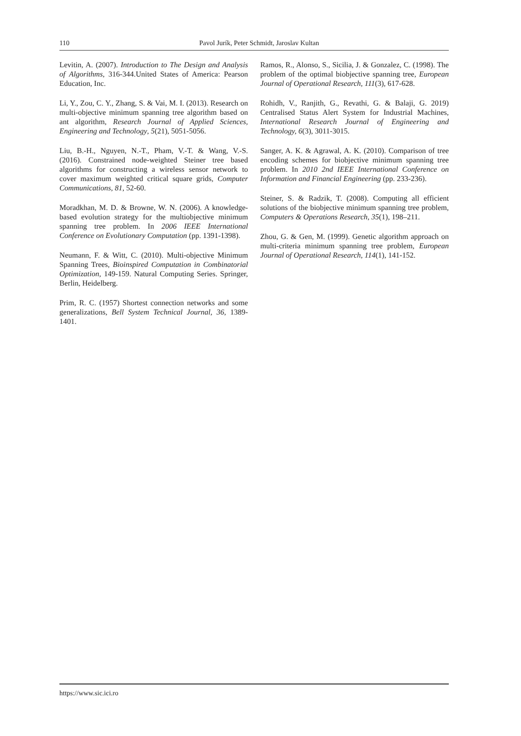110 Pavol Jurík, Peter Schmidt, Jaroslav Kultan
Levitin, A. (2007). Introduction to The Design and Analysis of Algorithms, 316-344.United States of America: Pearson Education, Inc.
Li, Y., Zou, C. Y., Zhang, S. & Vai, M. I. (2013). Research on multi-objective minimum spanning tree algorithm based on ant algorithm, Research Journal of Applied Sciences, Engineering and Technology, 5(21), 5051-5056.
Liu, B.-H., Nguyen, N.-T., Pham, V.-T. & Wang, V.-S. (2016). Constrained node-weighted Steiner tree based algorithms for constructing a wireless sensor network to cover maximum weighted critical square grids, Computer Communications, 81, 52-60.
Moradkhan, M. D. & Browne, W. N. (2006). A knowledge-based evolution strategy for the multiobjective minimum spanning tree problem. In 2006 IEEE International Conference on Evolutionary Computation (pp. 1391-1398).
Neumann, F. & Witt, C. (2010). Multi-objective Minimum Spanning Trees, Bioinspired Computation in Combinatorial Optimization, 149-159. Natural Computing Series. Springer, Berlin, Heidelberg.
Prim, R. C. (1957) Shortest connection networks and some generalizations, Bell System Technical Journal, 36, 1389-1401.
Ramos, R., Alonso, S., Sicilia, J. & Gonzalez, C. (1998). The problem of the optimal biobjective spanning tree, European Journal of Operational Research, 111(3), 617-628.
Rohidh, V., Ranjith, G., Revathi, G. & Balaji, G. 2019) Centralised Status Alert System for Industrial Machines, International Research Journal of Engineering and Technology, 6(3), 3011-3015.
Sanger, A. K. & Agrawal, A. K. (2010). Comparison of tree encoding schemes for biobjective minimum spanning tree problem. In 2010 2nd IEEE International Conference on Information and Financial Engineering (pp. 233-236).
Steiner, S. & Radzik, T. (2008). Computing all efficient solutions of the biobjective minimum spanning tree problem, Computers & Operations Research, 35(1), 198–211.
Zhou, G. & Gen, M. (1999). Genetic algorithm approach on multi-criteria minimum spanning tree problem, European Journal of Operational Research, 114(1), 141-152.
https://www.sic.ici.ro